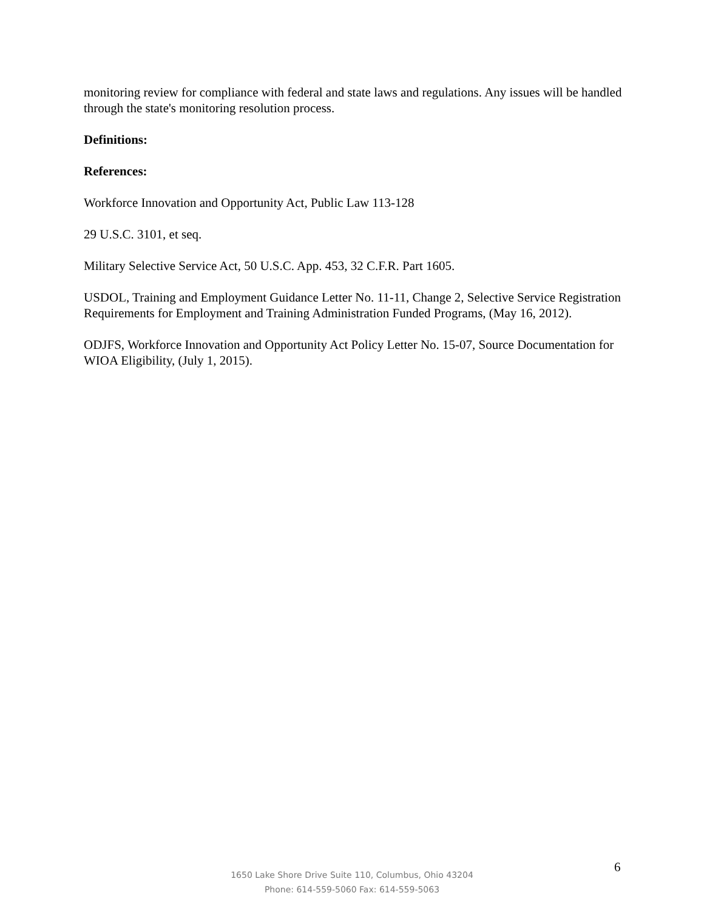monitoring review for compliance with federal and state laws and regulations. Any issues will be handled through the state's monitoring resolution process.
Definitions:
References:
Workforce Innovation and Opportunity Act, Public Law 113-128
29 U.S.C. 3101, et seq.
Military Selective Service Act, 50 U.S.C. App. 453, 32 C.F.R. Part 1605.
USDOL, Training and Employment Guidance Letter No. 11-11, Change 2, Selective Service Registration Requirements for Employment and Training Administration Funded Programs, (May 16, 2012).
ODJFS, Workforce Innovation and Opportunity Act Policy Letter No. 15-07, Source Documentation for WIOA Eligibility, (July 1, 2015).
1650 Lake Shore Drive Suite 110, Columbus, Ohio 43204
Phone: 614-559-5060 Fax: 614-559-5063
6